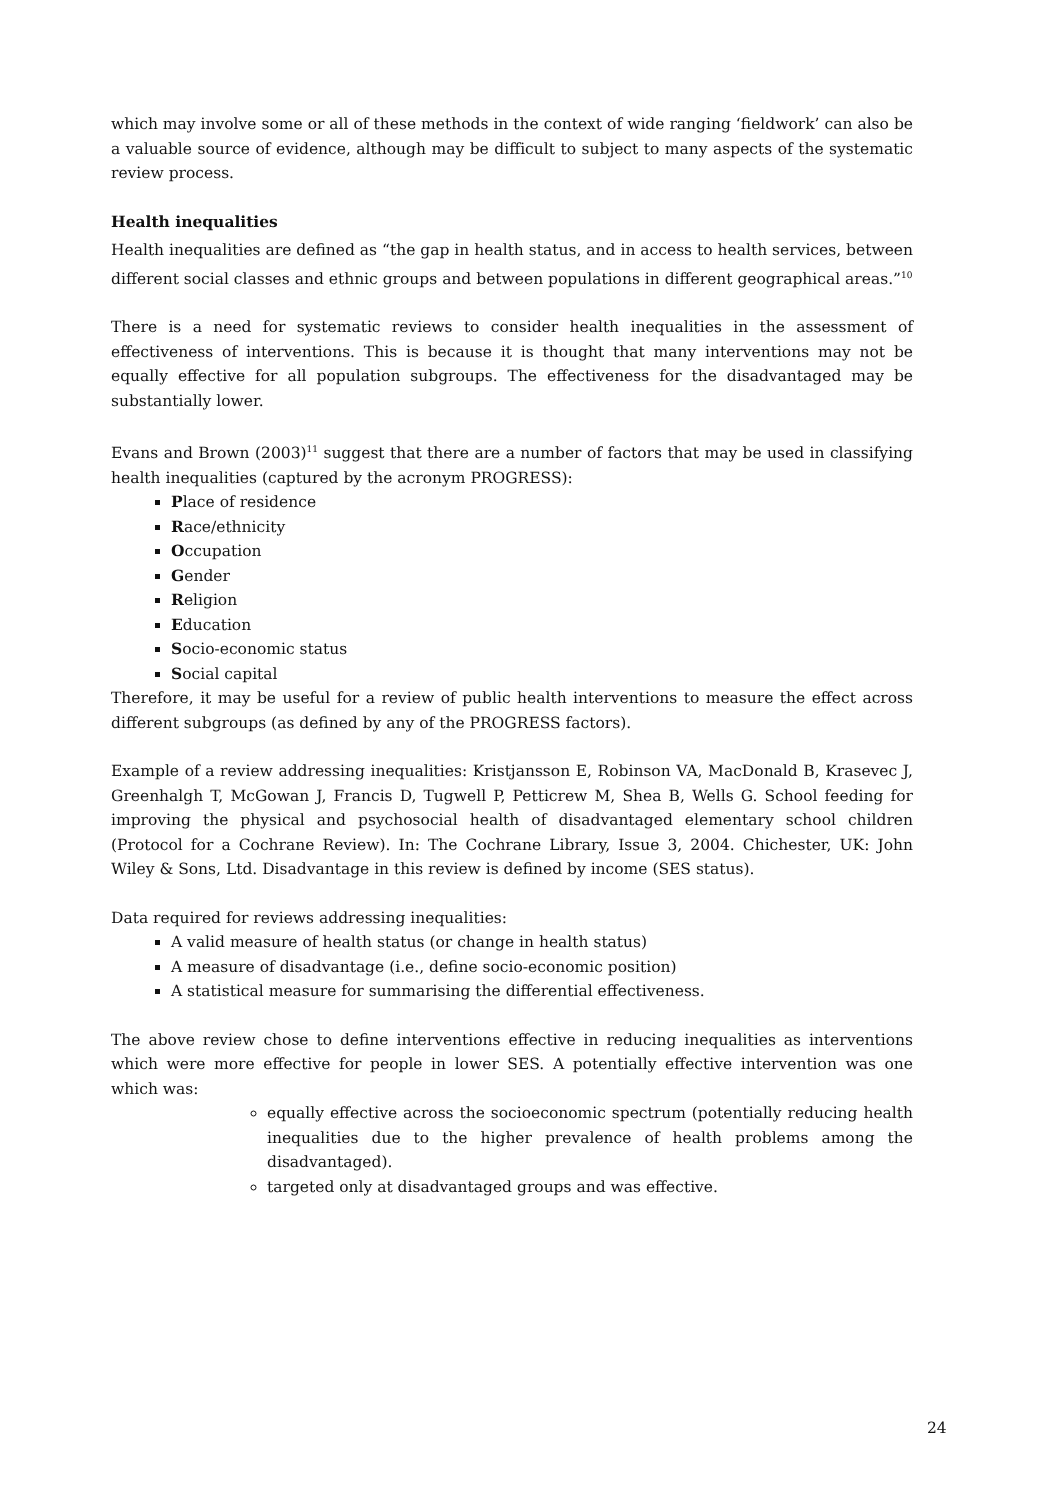which may involve some or all of these methods in the context of wide ranging ‘fieldwork’ can also be a valuable source of evidence, although may be difficult to subject to many aspects of the systematic review process.
Health inequalities
Health inequalities are defined as “the gap in health status, and in access to health services, between different social classes and ethnic groups and between populations in different geographical areas.”<sup>10</sup>
There is a need for systematic reviews to consider health inequalities in the assessment of effectiveness of interventions. This is because it is thought that many interventions may not be equally effective for all population subgroups. The effectiveness for the disadvantaged may be substantially lower.
Evans and Brown (2003)<sup>11</sup> suggest that there are a number of factors that may be used in classifying health inequalities (captured by the acronym PROGRESS):
Place of residence
Race/ethnicity
Occupation
Gender
Religion
Education
Socio-economic status
Social capital
Therefore, it may be useful for a review of public health interventions to measure the effect across different subgroups (as defined by any of the PROGRESS factors).
Example of a review addressing inequalities: Kristjansson E, Robinson VA, MacDonald B, Krasevec J, Greenhalgh T, McGowan J, Francis D, Tugwell P, Petticrew M, Shea B, Wells G. School feeding for improving the physical and psychosocial health of disadvantaged elementary school children (Protocol for a Cochrane Review). In: The Cochrane Library, Issue 3, 2004. Chichester, UK: John Wiley & Sons, Ltd. Disadvantage in this review is defined by income (SES status).
Data required for reviews addressing inequalities:
A valid measure of health status (or change in health status)
A measure of disadvantage (i.e., define socio-economic position)
A statistical measure for summarising the differential effectiveness.
The above review chose to define interventions effective in reducing inequalities as interventions which were more effective for people in lower SES. A potentially effective intervention was one which was:
equally effective across the socioeconomic spectrum (potentially reducing health inequalities due to the higher prevalence of health problems among the disadvantaged).
targeted only at disadvantaged groups and was effective.
24